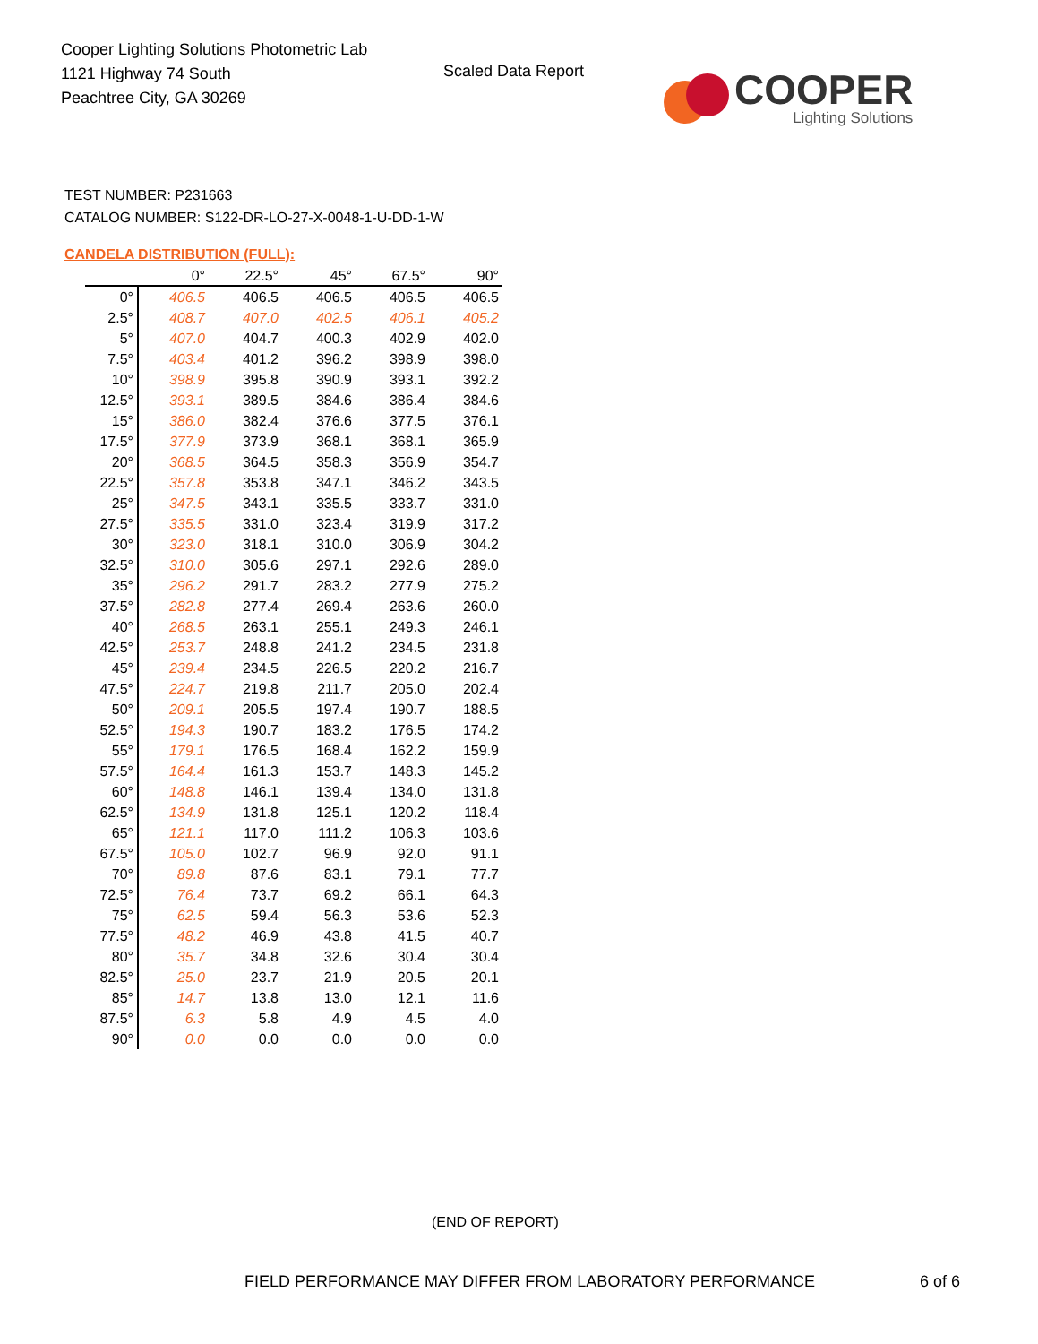Cooper Lighting Solutions Photometric Lab
1121 Highway 74 South
Peachtree City, GA 30269
Scaled Data Report
COOPER
Lighting Solutions
TEST NUMBER: P231663
CATALOG NUMBER: S122-DR-LO-27-X-0048-1-U-DD-1-W
CANDELA DISTRIBUTION (FULL):
| | 0° | 22.5° | 45° | 67.5° | 90° |
| --- | --- | --- | --- | --- | --- |
| 0° | 406.5 | 406.5 | 406.5 | 406.5 | 406.5 |
| 2.5° | 408.7 | 407.0 | 402.5 | 406.1 | 405.2 |
| 5° | 407.0 | 404.7 | 400.3 | 402.9 | 402.0 |
| 7.5° | 403.4 | 401.2 | 396.2 | 398.9 | 398.0 |
| 10° | 398.9 | 395.8 | 390.9 | 393.1 | 392.2 |
| 12.5° | 393.1 | 389.5 | 384.6 | 386.4 | 384.6 |
| 15° | 386.0 | 382.4 | 376.6 | 377.5 | 376.1 |
| 17.5° | 377.9 | 373.9 | 368.1 | 368.1 | 365.9 |
| 20° | 368.5 | 364.5 | 358.3 | 356.9 | 354.7 |
| 22.5° | 357.8 | 353.8 | 347.1 | 346.2 | 343.5 |
| 25° | 347.5 | 343.1 | 335.5 | 333.7 | 331.0 |
| 27.5° | 335.5 | 331.0 | 323.4 | 319.9 | 317.2 |
| 30° | 323.0 | 318.1 | 310.0 | 306.9 | 304.2 |
| 32.5° | 310.0 | 305.6 | 297.1 | 292.6 | 289.0 |
| 35° | 296.2 | 291.7 | 283.2 | 277.9 | 275.2 |
| 37.5° | 282.8 | 277.4 | 269.4 | 263.6 | 260.0 |
| 40° | 268.5 | 263.1 | 255.1 | 249.3 | 246.1 |
| 42.5° | 253.7 | 248.8 | 241.2 | 234.5 | 231.8 |
| 45° | 239.4 | 234.5 | 226.5 | 220.2 | 216.7 |
| 47.5° | 224.7 | 219.8 | 211.7 | 205.0 | 202.4 |
| 50° | 209.1 | 205.5 | 197.4 | 190.7 | 188.5 |
| 52.5° | 194.3 | 190.7 | 183.2 | 176.5 | 174.2 |
| 55° | 179.1 | 176.5 | 168.4 | 162.2 | 159.9 |
| 57.5° | 164.4 | 161.3 | 153.7 | 148.3 | 145.2 |
| 60° | 148.8 | 146.1 | 139.4 | 134.0 | 131.8 |
| 62.5° | 134.9 | 131.8 | 125.1 | 120.2 | 118.4 |
| 65° | 121.1 | 117.0 | 111.2 | 106.3 | 103.6 |
| 67.5° | 105.0 | 102.7 | 96.9 | 92.0 | 91.1 |
| 70° | 89.8 | 87.6 | 83.1 | 79.1 | 77.7 |
| 72.5° | 76.4 | 73.7 | 69.2 | 66.1 | 64.3 |
| 75° | 62.5 | 59.4 | 56.3 | 53.6 | 52.3 |
| 77.5° | 48.2 | 46.9 | 43.8 | 41.5 | 40.7 |
| 80° | 35.7 | 34.8 | 32.6 | 30.4 | 30.4 |
| 82.5° | 25.0 | 23.7 | 21.9 | 20.5 | 20.1 |
| 85° | 14.7 | 13.8 | 13.0 | 12.1 | 11.6 |
| 87.5° | 6.3 | 5.8 | 4.9 | 4.5 | 4.0 |
| 90° | 0.0 | 0.0 | 0.0 | 0.0 | 0.0 |
(END OF REPORT)
FIELD PERFORMANCE MAY DIFFER FROM LABORATORY PERFORMANCE
6 of 6